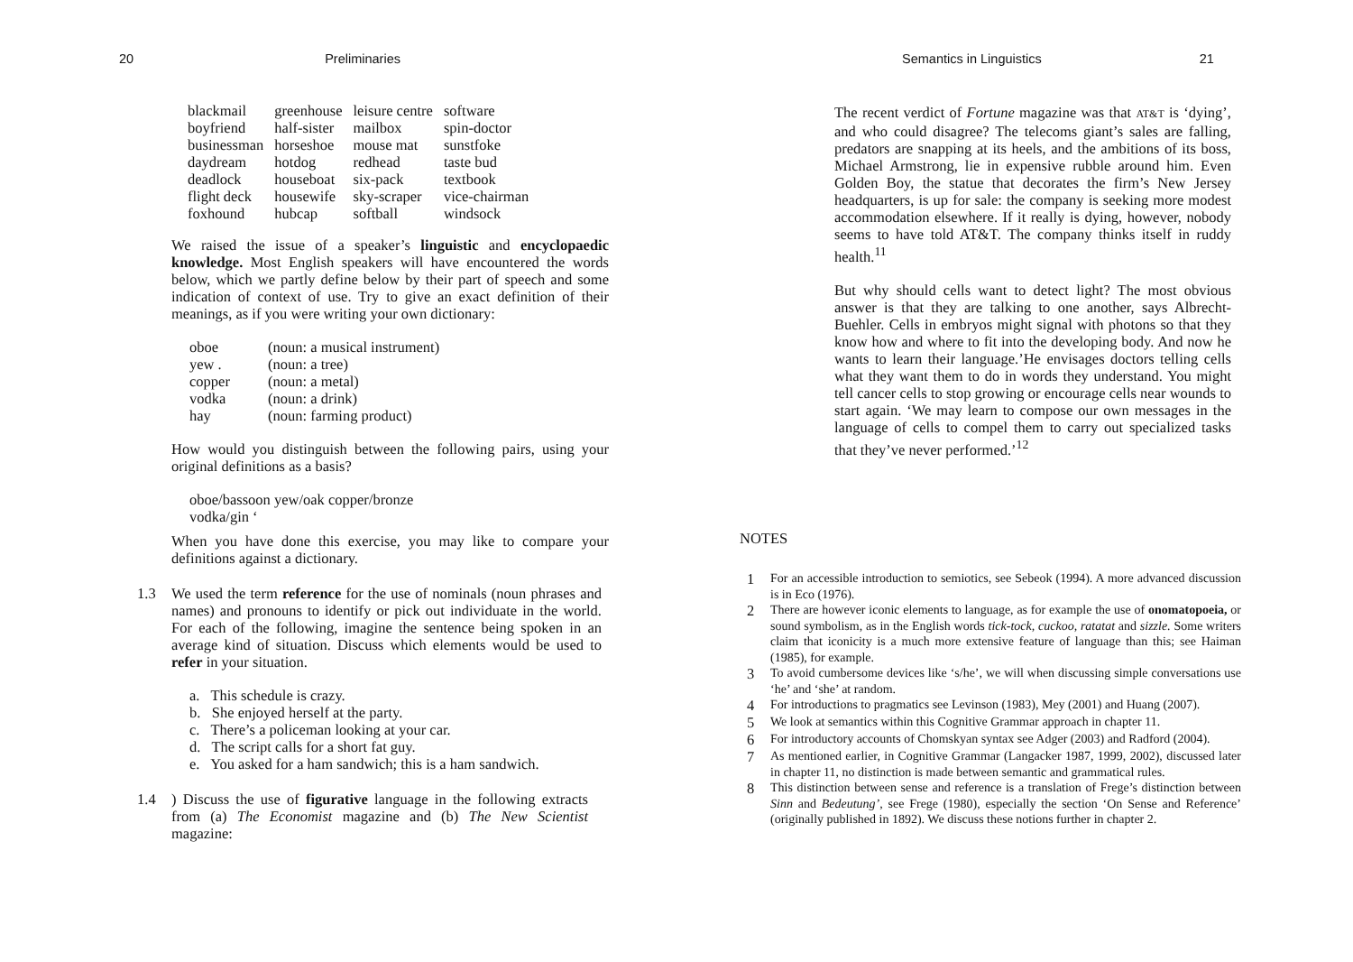20 Preliminaries
| blackmail boyfriend businessman daydream deadlock flight deck foxhound | greenhouse half-sister horseshoe hotdog houseboat housewife hubcap | leisure centre mailbox mouse mat redhead six-pack sky-scraper softball | software spin-doctor sunstfoke taste bud textbook vice-chairman windsock |
We raised the issue of a speaker’s linguistic and encyclop­aedic knowledge. Most English speakers will have encountered the words below, which we partly define below by their part of speech and some indication of context of use. Try to give an exact definition of their meanings, as if you were writing your own dictionary:
| oboe yew . copper vodka hay | (noun: a musical instrument) (noun: a tree) (noun: a metal) (noun: a drink) (noun: farming product) |
How would you distinguish between the following pairs, using your original definitions as a basis?
oboe/bassoon yew/oak copper/bronze
vodka/gin ‘
When you have done this exercise, you may like to compare your definitions against a dictionary.
1.3 We used the term reference for the use of nominals (noun phrases and names) and pronouns to identify or pick out individuate in the world. For each of the following, imagine the sentence being spoken in an average kind of situation. Discuss which elements would be used to refer in your situation.
a. This schedule is crazy.
b. She enjoyed herself at the party.
c. There’s a policeman looking at your car.
d. The script calls for a short fat guy.
e. You asked for a ham sandwich; this is a ham sandwich.
1.4 ) Discuss the use of figurative language in the following extracts from (a) The Economist magazine and (b) The New Scientist magazine:
Semantics in Linguistics 21
The recent verdict of Fortune magazine was that AT&T is ‘dying’, and who could disagree? The telecoms giant’s sales are falling, predators are snapping at its heels, and the ambitions of its boss, Michael Armstrong, lie in expensive rubble around him. Even Golden Boy, the statue that de­corates the firm’s New Jersey headquarters, is up for sale: the company is seeking more modest accommodation else­where. If it really is dying, however, nobody seems to have told AT&T. The company thinks itself in ruddy health.<sup>11</sup>
But why should cells want to detect light? The most obvious answer is that they are talking to one another, says Albrecht-Buehler. Cells in embryos might signal with photons so that they know how and where to fit into the developing body. And now he wants to learn their language.’He envis­ages doctors telling cells what they want them to do in words they understand. You might tell cancer cells to stop growing or encourage cells near wounds to start again. ‘We may learn to compose our own messages in the language of cells to compel them to carry out specialized tasks that they’ve never performed.’<sup>12</sup>
NOTES
1
For an accessible introduction to semiotics, see Sebeok (1994). A more advanced discussion is in Eco (1976).
2
There are however iconic elements to language, as for example the use of onomatopoeia, or sound symbolism, as in the English words tick-tock, cuckoo, ratatat and sizzle. Some writers claim that iconicity is a much more extensive feature of language than this; see Haiman (1985), for example.
3
To avoid cumbersome devices like ‘s/he’, we will when discussing simple con­versations use ‘he’ and ‘she’ at random.
4
For introductions to pragmatics see Levinson (1983), Mey (2001) and Huang (2007).
5
We look at semantics within this Cognitive Grammar approach in chapter 11.
6
For introductory accounts of Chomskyan syntax see Adger (2003) and Radford (2004).
7
As mentioned earlier, in Cognitive Grammar (Langacker 1987, 1999, 2002), discussed later in chapter 11, no distinction is made between semantic and grammatical rules.
8
This distinction between sense and reference is a translation of Frege’s distinct­ion between Sinn and Bedeutung’, see Frege (1980), especially the section ‘On Sense and Reference’ (originally published in 1892). We discuss these notions further in chapter 2.